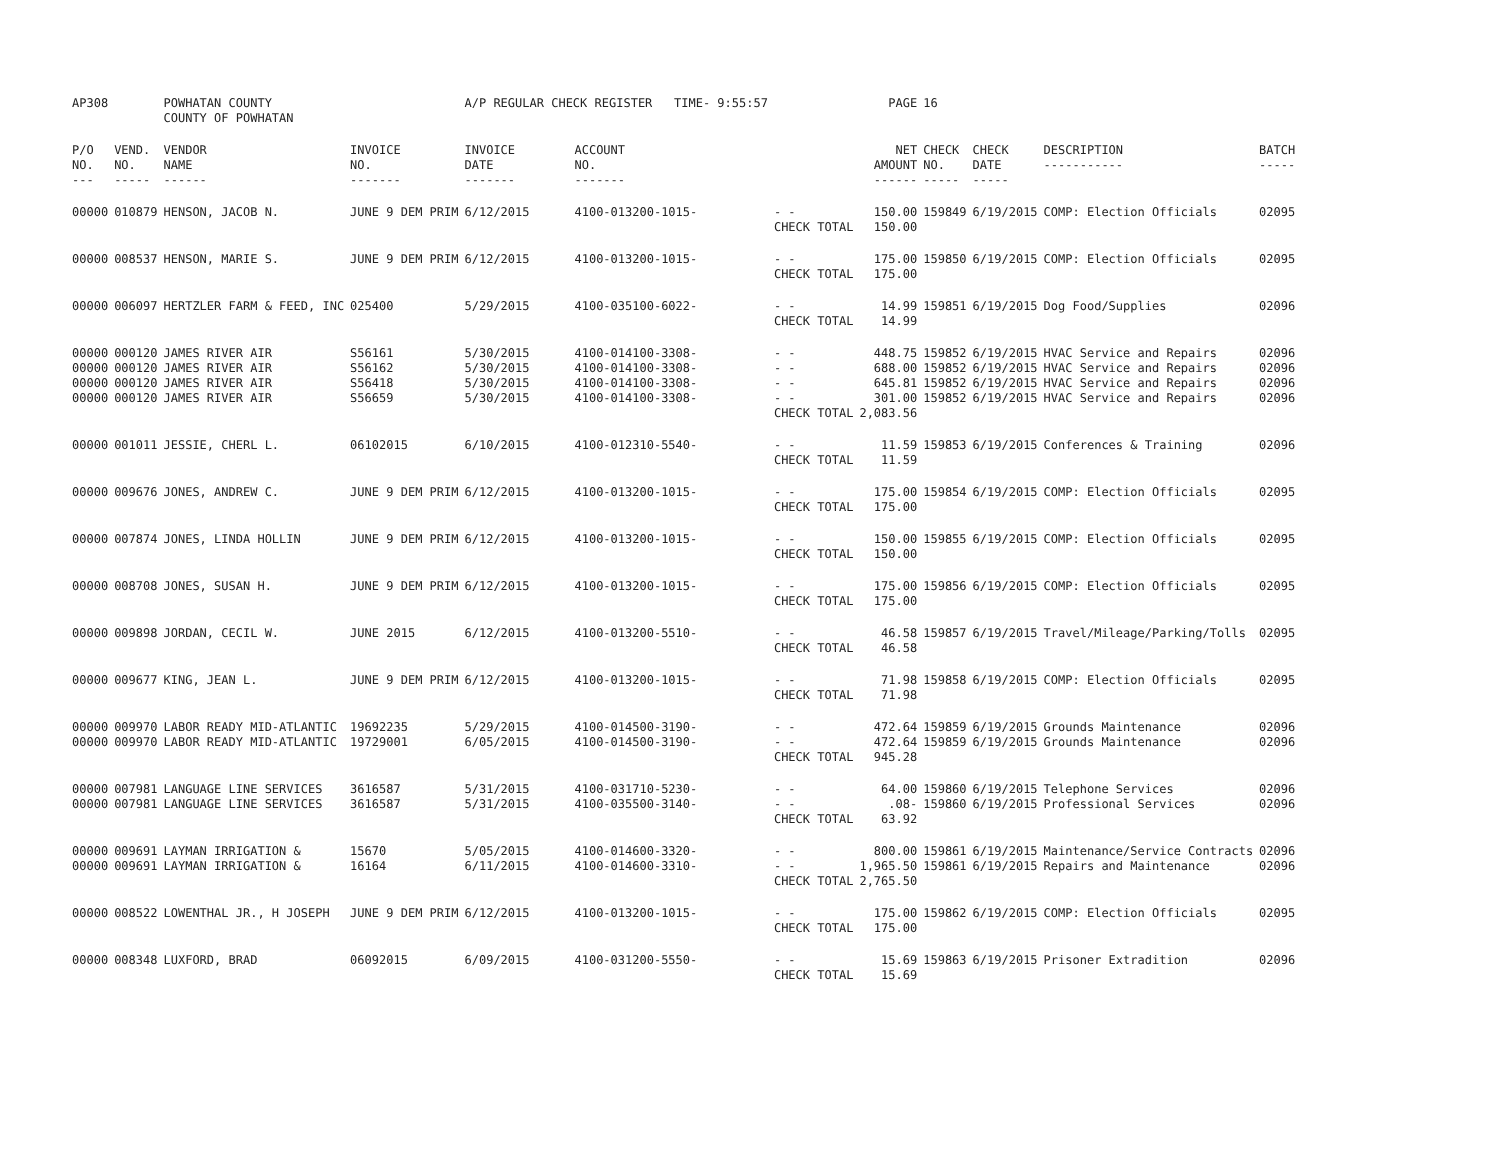| AP308 | | POWHATAN COUNTY COUNTY OF POWHATAN | | A/P REGULAR CHECK REGISTER TIME- 9:55:57 | | | PAGE | 16 | | | |
| P/O NO. --- | VEND. NO. ----- | VENDOR NAME ------ | INVOICE NO. ------- | INVOICE DATE ------- | ACCOUNT NO. ------- | | NET AMOUNT ------ | CHECK NO. ----- | CHECK DATE ----- | DESCRIPTION ----------- | BATCH ----- |
| 00000 | 010879 | HENSON, JACOB N. | JUNE 9 DEM PRIM | 6/12/2015 | 4100-013200-1015- | - - CHECK TOTAL | 150.00 150.00 | 159849 | 6/19/2015 | COMP: Election Officials | 02095 |
| 00000 | 008537 | HENSON, MARIE S. | JUNE 9 DEM PRIM | 6/12/2015 | 4100-013200-1015- | - - CHECK TOTAL | 175.00 175.00 | 159850 | 6/19/2015 | COMP: Election Officials | 02095 |
| 00000 | 006097 | HERTZLER FARM & FEED, INC | 025400 | 5/29/2015 | 4100-035100-6022- | - - CHECK TOTAL | 14.99 14.99 | 159851 | 6/19/2015 | Dog Food/Supplies | 02096 |
| 00000 | 000120 | JAMES RIVER AIR | S56161 | 5/30/2015 | 4100-014100-3308- | - - | 448.75 | 159852 | 6/19/2015 | HVAC Service and Repairs | 02096 |
| 00000 | 000120 | JAMES RIVER AIR | S56162 | 5/30/2015 | 4100-014100-3308- | - - | 688.00 | 159852 | 6/19/2015 | HVAC Service and Repairs | 02096 |
| 00000 | 000120 | JAMES RIVER AIR | S56418 | 5/30/2015 | 4100-014100-3308- | - - | 645.81 | 159852 | 6/19/2015 | HVAC Service and Repairs | 02096 |
| 00000 | 000120 | JAMES RIVER AIR | S56659 | 5/30/2015 | 4100-014100-3308- | - - CHECK TOTAL | 301.00 2,083.56 | 159852 | 6/19/2015 | HVAC Service and Repairs | 02096 |
| 00000 | 001011 | JESSIE, CHERL L. | 06102015 | 6/10/2015 | 4100-012310-5540- | - - CHECK TOTAL | 11.59 11.59 | 159853 | 6/19/2015 | Conferences & Training | 02096 |
| 00000 | 009676 | JONES, ANDREW C. | JUNE 9 DEM PRIM | 6/12/2015 | 4100-013200-1015- | - - CHECK TOTAL | 175.00 175.00 | 159854 | 6/19/2015 | COMP: Election Officials | 02095 |
| 00000 | 007874 | JONES, LINDA HOLLIN | JUNE 9 DEM PRIM | 6/12/2015 | 4100-013200-1015- | - - CHECK TOTAL | 150.00 150.00 | 159855 | 6/19/2015 | COMP: Election Officials | 02095 |
| 00000 | 008708 | JONES, SUSAN H. | JUNE 9 DEM PRIM | 6/12/2015 | 4100-013200-1015- | - - CHECK TOTAL | 175.00 175.00 | 159856 | 6/19/2015 | COMP: Election Officials | 02095 |
| 00000 | 009898 | JORDAN, CECIL W. | JUNE 2015 | 6/12/2015 | 4100-013200-5510- | - - CHECK TOTAL | 46.58 46.58 | 159857 | 6/19/2015 | Travel/Mileage/Parking/Tolls | 02095 |
| 00000 | 009677 | KING, JEAN L. | JUNE 9 DEM PRIM | 6/12/2015 | 4100-013200-1015- | - - CHECK TOTAL | 71.98 71.98 | 159858 | 6/19/2015 | COMP: Election Officials | 02095 |
| 00000 | 009970 | LABOR READY MID-ATLANTIC | 19692235 | 5/29/2015 | 4100-014500-3190- | - - | 472.64 | 159859 | 6/19/2015 | Grounds Maintenance | 02096 |
| 00000 | 009970 | LABOR READY MID-ATLANTIC | 19729001 | 6/05/2015 | 4100-014500-3190- | - - CHECK TOTAL | 472.64 945.28 | 159859 | 6/19/2015 | Grounds Maintenance | 02096 |
| 00000 | 007981 | LANGUAGE LINE SERVICES | 3616587 | 5/31/2015 | 4100-031710-5230- | - - | 64.00 | 159860 | 6/19/2015 | Telephone Services | 02096 |
| 00000 | 007981 | LANGUAGE LINE SERVICES | 3616587 | 5/31/2015 | 4100-035500-3140- | - - CHECK TOTAL | .08- 63.92 | 159860 | 6/19/2015 | Professional Services | 02096 |
| 00000 | 009691 | LAYMAN IRRIGATION & | 15670 | 5/05/2015 | 4100-014600-3320- | - - | 800.00 | 159861 | 6/19/2015 | Maintenance/Service Contracts | 02096 |
| 00000 | 009691 | LAYMAN IRRIGATION & | 16164 | 6/11/2015 | 4100-014600-3310- | - - CHECK TOTAL | 1,965.50 2,765.50 | 159861 | 6/19/2015 | Repairs and Maintenance | 02096 |
| 00000 | 008522 | LOWENTHAL JR., H JOSEPH | JUNE 9 DEM PRIM | 6/12/2015 | 4100-013200-1015- | - - CHECK TOTAL | 175.00 175.00 | 159862 | 6/19/2015 | COMP: Election Officials | 02095 |
| 00000 | 008348 | LUXFORD, BRAD | 06092015 | 6/09/2015 | 4100-031200-5550- | - - CHECK TOTAL | 15.69 15.69 | 159863 | 6/19/2015 | Prisoner Extradition | 02096 |